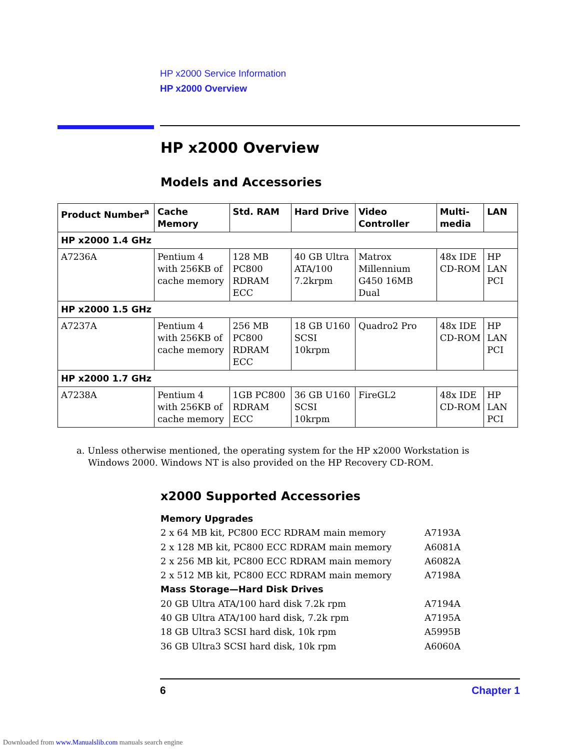HP x2000 Service Information
HP x2000 Overview
HP x2000 Overview
Models and Accessories
| Product Number<sup>a</sup> | Cache Memory | Std. RAM | Hard Drive | Video Controller | Multi-media | LAN |
| --- | --- | --- | --- | --- | --- | --- |
| HP x2000 1.4 GHz | | | | | | |
| A7236A | Pentium 4 with 256KB of cache memory | 128 MB PC800 RDRAM ECC | 40 GB Ultra ATA/100 7.2krpm | Matrox Millennium G450 16MB Dual | 48x IDE CD-ROM | HP LAN PCI |
| HP x2000 1.5 GHz | | | | | | |
| A7237A | Pentium 4 with 256KB of cache memory | 256 MB PC800 RDRAM ECC | 18 GB U160 SCSI 10krpm | Quadro2 Pro | 48x IDE CD-ROM | HP LAN PCI |
| HP x2000 1.7 GHz | | | | | | |
| A7238A | Pentium 4 with 256KB of cache memory | 1GB PC800 RDRAM ECC | 36 GB U160 SCSI 10krpm | FireGL2 | 48x IDE CD-ROM | HP LAN PCI |
a. Unless otherwise mentioned, the operating system for the HP x2000 Workstation is
Windows 2000. Windows NT is also provided on the HP Recovery CD-ROM.
x2000 Supported Accessories
Memory Upgrades
2 x 64 MB kit, PC800 ECC RDRAM main memory A7193A
2 x 128 MB kit, PC800 ECC RDRAM main memory A6081A
2 x 256 MB kit, PC800 ECC RDRAM main memory A6082A
2 x 512 MB kit, PC800 ECC RDRAM main memory A7198A
Mass Storage—Hard Disk Drives
20 GB Ultra ATA/100 hard disk 7.2k rpm A7194A
40 GB Ultra ATA/100 hard disk, 7.2k rpm A7195A
18 GB Ultra3 SCSI hard disk, 10k rpm A5995B
36 GB Ultra3 SCSI hard disk, 10k rpm A6060A
6 Chapter 1
Downloaded from www.Manualslib.com manuals search engine